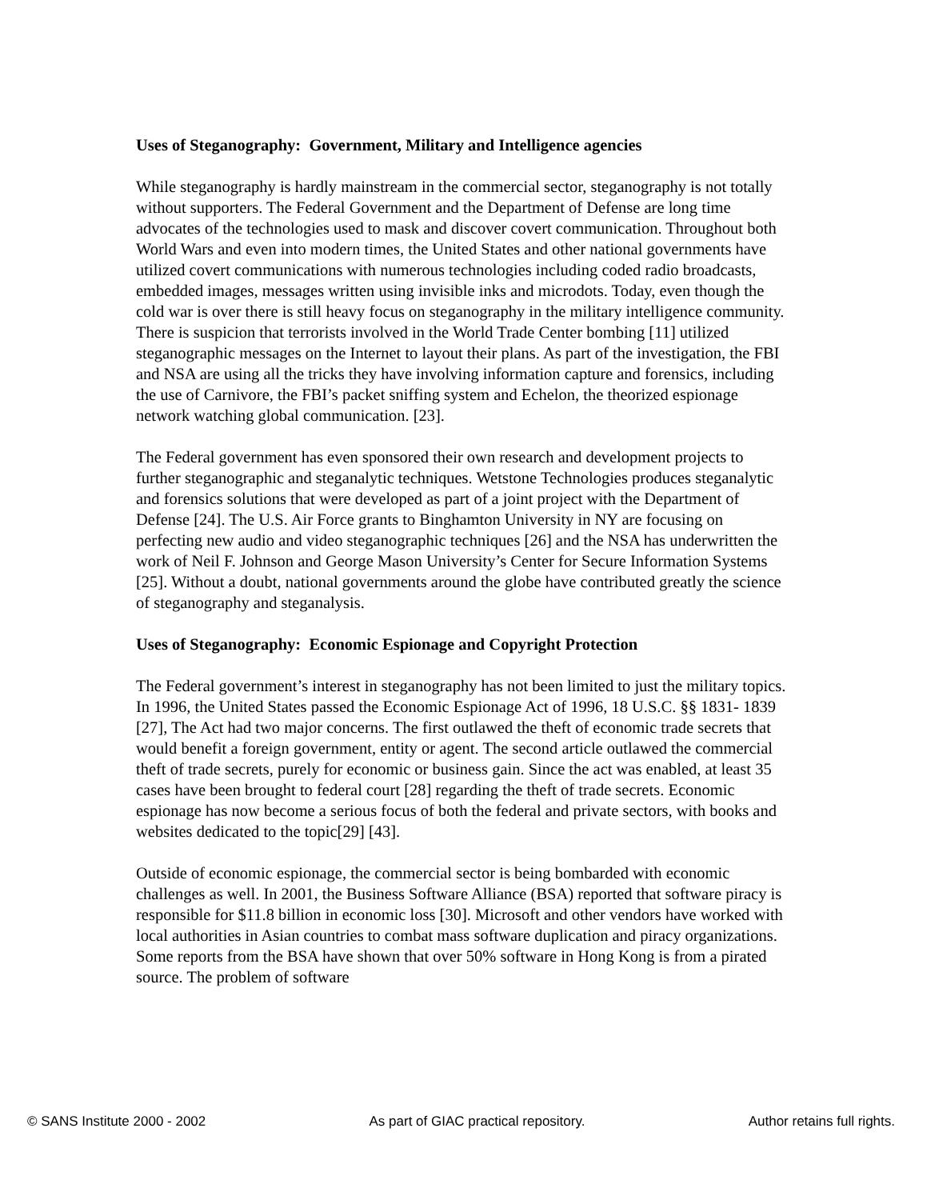Uses of Steganography: Government, Military and Intelligence agencies
While steganography is hardly mainstream in the commercial sector, steganography is not totally without supporters. The Federal Government and the Department of Defense are long time advocates of the technologies used to mask and discover covert communication. Throughout both World Wars and even into modern times, the United States and other national governments have utilized covert communications with numerous technologies including coded radio broadcasts, embedded images, messages written using invisible inks and microdots. Today, even though the cold war is over there is still heavy focus on steganography in the military intelligence community. There is suspicion that terrorists involved in the World Trade Center bombing [11] utilized steganographic messages on the Internet to layout their plans. As part of the investigation, the FBI and NSA are using all the tricks they have involving information capture and forensics, including the use of Carnivore, the FBI’s packet sniffing system and Echelon, the theorized espionage network watching global communication. [23].
The Federal government has even sponsored their own research and development projects to further steganographic and steganalytic techniques. Wetstone Technologies produces steganalytic and forensics solutions that were developed as part of a joint project with the Department of Defense [24]. The U.S. Air Force grants to Binghamton University in NY are focusing on perfecting new audio and video steganographic techniques [26] and the NSA has underwritten the work of Neil F. Johnson and George Mason University’s Center for Secure Information Systems [25]. Without a doubt, national governments around the globe have contributed greatly the science of steganography and steganalysis.
Uses of Steganography: Economic Espionage and Copyright Protection
The Federal government’s interest in steganography has not been limited to just the military topics. In 1996, the United States passed the Economic Espionage Act of 1996, 18 U.S.C. §§ 1831- 1839 [27], The Act had two major concerns. The first outlawed the theft of economic trade secrets that would benefit a foreign government, entity or agent. The second article outlawed the commercial theft of trade secrets, purely for economic or business gain. Since the act was enabled, at least 35 cases have been brought to federal court [28] regarding the theft of trade secrets. Economic espionage has now become a serious focus of both the federal and private sectors, with books and websites dedicated to the topic[29] [43].
Outside of economic espionage, the commercial sector is being bombarded with economic challenges as well. In 2001, the Business Software Alliance (BSA) reported that software piracy is responsible for $11.8 billion in economic loss [30]. Microsoft and other vendors have worked with local authorities in Asian countries to combat mass software duplication and piracy organizations. Some reports from the BSA have shown that over 50% software in Hong Kong is from a pirated source. The problem of software
© SANS Institute 2000 - 2002 As part of GIAC practical repository. Author retains full rights.